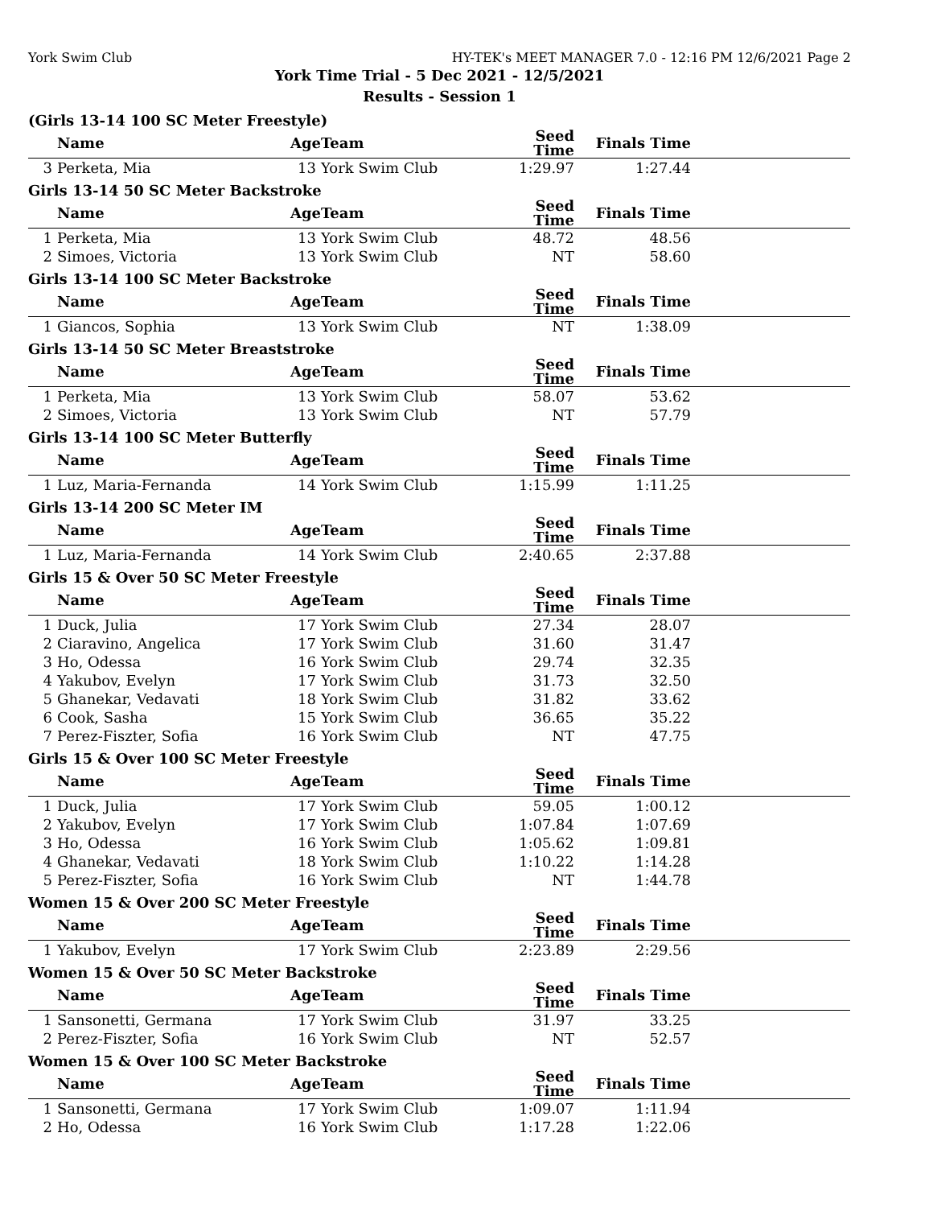York Swim Club HY-TEK's MEET MANAGER 7.0 - 12:16 PM 12/6/2021 Page 2
York Time Trial - 5 Dec 2021 - 12/5/2021
Results - Session 1
(Girls 13-14 100 SC Meter Freestyle)
| | Name | Age | Team | Seed Time | Finals Time | |
| --- | --- | --- | --- | --- | --- | --- |
| 3 | Perketa, Mia | 13 | York Swim Club | 1:29.97 | 1:27.44 | |
Girls 13-14 50 SC Meter Backstroke
| | Name | Age | Team | Seed Time | Finals Time | |
| --- | --- | --- | --- | --- | --- | --- |
| 1 | Perketa, Mia | 13 | York Swim Club | 48.72 | 48.56 | |
| 2 | Simoes, Victoria | 13 | York Swim Club | NT | 58.60 | |
Girls 13-14 100 SC Meter Backstroke
| | Name | Age | Team | Seed Time | Finals Time | |
| --- | --- | --- | --- | --- | --- | --- |
| 1 | Giancos, Sophia | 13 | York Swim Club | NT | 1:38.09 | |
Girls 13-14 50 SC Meter Breaststroke
| | Name | Age | Team | Seed Time | Finals Time | |
| --- | --- | --- | --- | --- | --- | --- |
| 1 | Perketa, Mia | 13 | York Swim Club | 58.07 | 53.62 | |
| 2 | Simoes, Victoria | 13 | York Swim Club | NT | 57.79 | |
Girls 13-14 100 SC Meter Butterfly
| | Name | Age | Team | Seed Time | Finals Time | |
| --- | --- | --- | --- | --- | --- | --- |
| 1 | Luz, Maria-Fernanda | 14 | York Swim Club | 1:15.99 | 1:11.25 | |
Girls 13-14 200 SC Meter IM
| | Name | Age | Team | Seed Time | Finals Time | |
| --- | --- | --- | --- | --- | --- | --- |
| 1 | Luz, Maria-Fernanda | 14 | York Swim Club | 2:40.65 | 2:37.88 | |
Girls 15 & Over 50 SC Meter Freestyle
| | Name | Age | Team | Seed Time | Finals Time | |
| --- | --- | --- | --- | --- | --- | --- |
| 1 | Duck, Julia | 17 | York Swim Club | 27.34 | 28.07 | |
| 2 | Ciaravino, Angelica | 17 | York Swim Club | 31.60 | 31.47 | |
| 3 | Ho, Odessa | 16 | York Swim Club | 29.74 | 32.35 | |
| 4 | Yakubov, Evelyn | 17 | York Swim Club | 31.73 | 32.50 | |
| 5 | Ghanekar, Vedavati | 18 | York Swim Club | 31.82 | 33.62 | |
| 6 | Cook, Sasha | 15 | York Swim Club | 36.65 | 35.22 | |
| 7 | Perez-Fiszter, Sofia | 16 | York Swim Club | NT | 47.75 | |
Girls 15 & Over 100 SC Meter Freestyle
| | Name | Age | Team | Seed Time | Finals Time | |
| --- | --- | --- | --- | --- | --- | --- |
| 1 | Duck, Julia | 17 | York Swim Club | 59.05 | 1:00.12 | |
| 2 | Yakubov, Evelyn | 17 | York Swim Club | 1:07.84 | 1:07.69 | |
| 3 | Ho, Odessa | 16 | York Swim Club | 1:05.62 | 1:09.81 | |
| 4 | Ghanekar, Vedavati | 18 | York Swim Club | 1:10.22 | 1:14.28 | |
| 5 | Perez-Fiszter, Sofia | 16 | York Swim Club | NT | 1:44.78 | |
Women 15 & Over 200 SC Meter Freestyle
| | Name | Age | Team | Seed Time | Finals Time | |
| --- | --- | --- | --- | --- | --- | --- |
| 1 | Yakubov, Evelyn | 17 | York Swim Club | 2:23.89 | 2:29.56 | |
Women 15 & Over 50 SC Meter Backstroke
| | Name | Age | Team | Seed Time | Finals Time | |
| --- | --- | --- | --- | --- | --- | --- |
| 1 | Sansonetti, Germana | 17 | York Swim Club | 31.97 | 33.25 | |
| 2 | Perez-Fiszter, Sofia | 16 | York Swim Club | NT | 52.57 | |
Women 15 & Over 100 SC Meter Backstroke
| | Name | Age | Team | Seed Time | Finals Time | |
| --- | --- | --- | --- | --- | --- | --- |
| 1 | Sansonetti, Germana | 17 | York Swim Club | 1:09.07 | 1:11.94 | |
| 2 | Ho, Odessa | 16 | York Swim Club | 1:17.28 | 1:22.06 | |